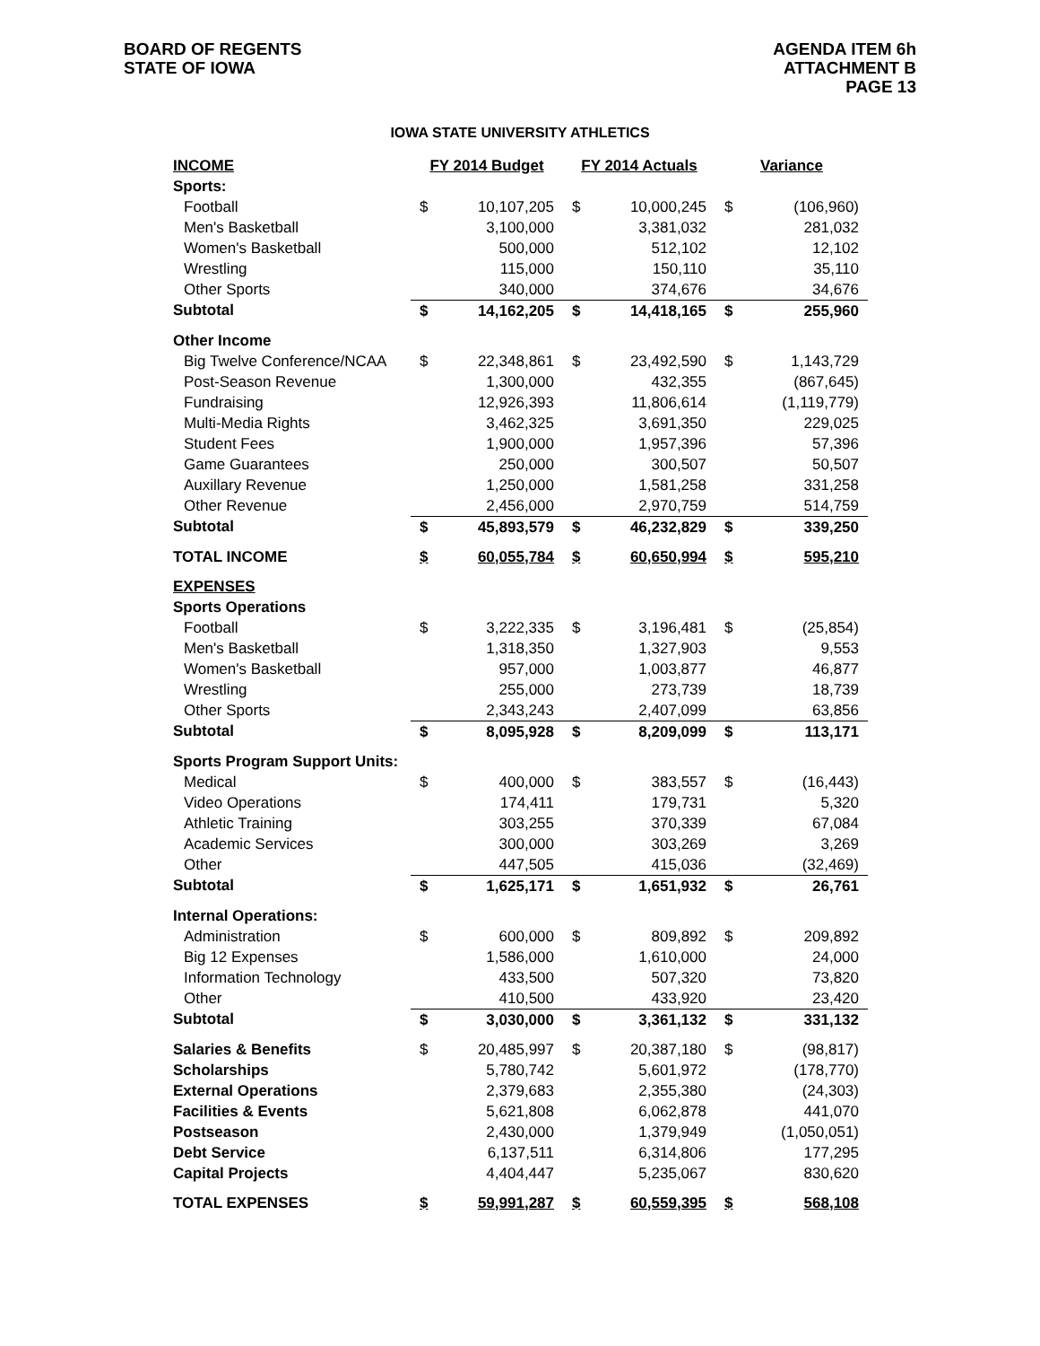BOARD OF REGENTS
STATE OF IOWA
AGENDA ITEM 6h
ATTACHMENT B
PAGE 13
IOWA STATE UNIVERSITY ATHLETICS
| INCOME | FY 2014 Budget | | FY 2014 Actuals | | Variance | |
| --- | --- | --- | --- | --- | --- | --- |
| Sports: | | | | | | |
| Football | $ | 10,107,205 | $ | 10,000,245 | $ | (106,960) |
| Men's Basketball | | 3,100,000 | | 3,381,032 | | 281,032 |
| Women's Basketball | | 500,000 | | 512,102 | | 12,102 |
| Wrestling | | 115,000 | | 150,110 | | 35,110 |
| Other Sports | | 340,000 | | 374,676 | | 34,676 |
| Subtotal | $ | 14,162,205 | $ | 14,418,165 | $ | 255,960 |
| Other Income | | | | | | |
| Big Twelve Conference/NCAA | $ | 22,348,861 | $ | 23,492,590 | $ | 1,143,729 |
| Post-Season Revenue | | 1,300,000 | | 432,355 | | (867,645) |
| Fundraising | | 12,926,393 | | 11,806,614 | | (1,119,779) |
| Multi-Media Rights | | 3,462,325 | | 3,691,350 | | 229,025 |
| Student Fees | | 1,900,000 | | 1,957,396 | | 57,396 |
| Game Guarantees | | 250,000 | | 300,507 | | 50,507 |
| Auxillary Revenue | | 1,250,000 | | 1,581,258 | | 331,258 |
| Other Revenue | | 2,456,000 | | 2,970,759 | | 514,759 |
| Subtotal | $ | 45,893,579 | $ | 46,232,829 | $ | 339,250 |
| TOTAL INCOME | $ | 60,055,784 | $ | 60,650,994 | $ | 595,210 |
| EXPENSES | | | | | | |
| Sports Operations | | | | | | |
| Football | $ | 3,222,335 | $ | 3,196,481 | $ | (25,854) |
| Men's Basketball | | 1,318,350 | | 1,327,903 | | 9,553 |
| Women's Basketball | | 957,000 | | 1,003,877 | | 46,877 |
| Wrestling | | 255,000 | | 273,739 | | 18,739 |
| Other Sports | | 2,343,243 | | 2,407,099 | | 63,856 |
| Subtotal | $ | 8,095,928 | $ | 8,209,099 | $ | 113,171 |
| Sports Program Support Units: | | | | | | |
| Medical | $ | 400,000 | $ | 383,557 | $ | (16,443) |
| Video Operations | | 174,411 | | 179,731 | | 5,320 |
| Athletic Training | | 303,255 | | 370,339 | | 67,084 |
| Academic Services | | 300,000 | | 303,269 | | 3,269 |
| Other | | 447,505 | | 415,036 | | (32,469) |
| Subtotal | $ | 1,625,171 | $ | 1,651,932 | $ | 26,761 |
| Internal Operations: | | | | | | |
| Administration | $ | 600,000 | $ | 809,892 | $ | 209,892 |
| Big 12 Expenses | | 1,586,000 | | 1,610,000 | | 24,000 |
| Information Technology | | 433,500 | | 507,320 | | 73,820 |
| Other | | 410,500 | | 433,920 | | 23,420 |
| Subtotal | $ | 3,030,000 | $ | 3,361,132 | $ | 331,132 |
| Salaries & Benefits | $ | 20,485,997 | $ | 20,387,180 | $ | (98,817) |
| Scholarships | | 5,780,742 | | 5,601,972 | | (178,770) |
| External Operations | | 2,379,683 | | 2,355,380 | | (24,303) |
| Facilities & Events | | 5,621,808 | | 6,062,878 | | 441,070 |
| Postseason | | 2,430,000 | | 1,379,949 | | (1,050,051) |
| Debt Service | | 6,137,511 | | 6,314,806 | | 177,295 |
| Capital Projects | | 4,404,447 | | 5,235,067 | | 830,620 |
| TOTAL EXPENSES | $ | 59,991,287 | $ | 60,559,395 | $ | 568,108 |